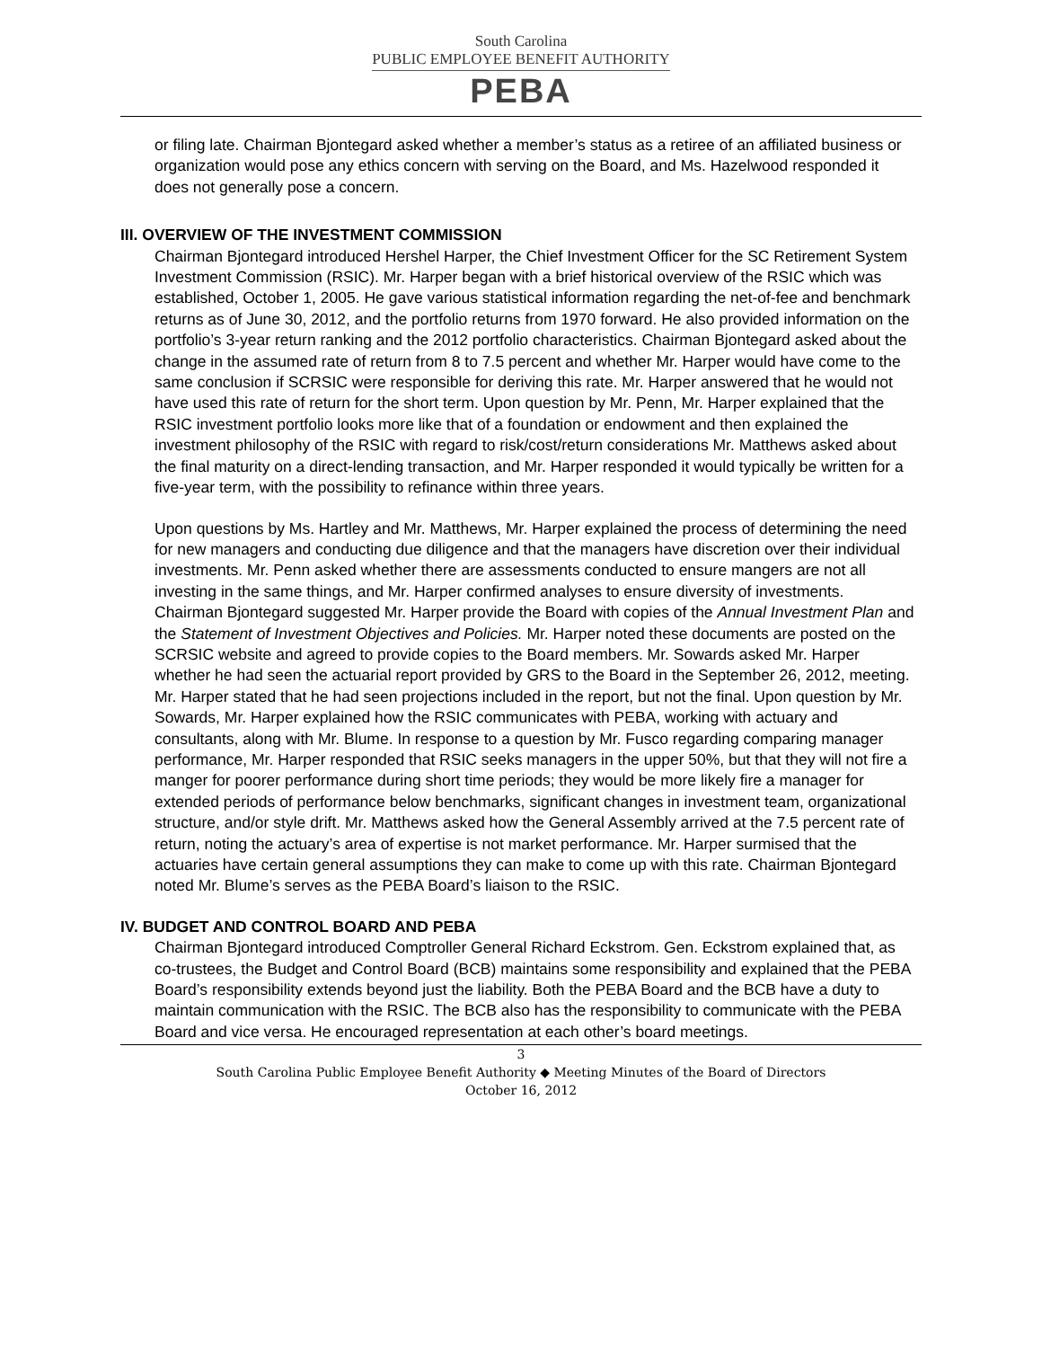South Carolina
PUBLIC EMPLOYEE BENEFIT AUTHORITY
PEBA
or filing late. Chairman Bjontegard asked whether a member’s status as a retiree of an affiliated business or organization would pose any ethics concern with serving on the Board, and Ms. Hazelwood responded it does not generally pose a concern.
III. OVERVIEW OF THE INVESTMENT COMMISSION
Chairman Bjontegard introduced Hershel Harper, the Chief Investment Officer for the SC Retirement System Investment Commission (RSIC). Mr. Harper began with a brief historical overview of the RSIC which was established, October 1, 2005. He gave various statistical information regarding the net-of-fee and benchmark returns as of June 30, 2012, and the portfolio returns from 1970 forward. He also provided information on the portfolio’s 3-year return ranking and the 2012 portfolio characteristics. Chairman Bjontegard asked about the change in the assumed rate of return from 8 to 7.5 percent and whether Mr. Harper would have come to the same conclusion if SCRSIC were responsible for deriving this rate. Mr. Harper answered that he would not have used this rate of return for the short term. Upon question by Mr. Penn, Mr. Harper explained that the RSIC investment portfolio looks more like that of a foundation or endowment and then explained the investment philosophy of the RSIC with regard to risk/cost/return considerations Mr. Matthews asked about the final maturity on a direct-lending transaction, and Mr. Harper responded it would typically be written for a five-year term, with the possibility to refinance within three years.
Upon questions by Ms. Hartley and Mr. Matthews, Mr. Harper explained the process of determining the need for new managers and conducting due diligence and that the managers have discretion over their individual investments. Mr. Penn asked whether there are assessments conducted to ensure mangers are not all investing in the same things, and Mr. Harper confirmed analyses to ensure diversity of investments. Chairman Bjontegard suggested Mr. Harper provide the Board with copies of the Annual Investment Plan and the Statement of Investment Objectives and Policies. Mr. Harper noted these documents are posted on the SCRSIC website and agreed to provide copies to the Board members. Mr. Sowards asked Mr. Harper whether he had seen the actuarial report provided by GRS to the Board in the September 26, 2012, meeting. Mr. Harper stated that he had seen projections included in the report, but not the final. Upon question by Mr. Sowards, Mr. Harper explained how the RSIC communicates with PEBA, working with actuary and consultants, along with Mr. Blume. In response to a question by Mr. Fusco regarding comparing manager performance, Mr. Harper responded that RSIC seeks managers in the upper 50%, but that they will not fire a manger for poorer performance during short time periods; they would be more likely fire a manager for extended periods of performance below benchmarks, significant changes in investment team, organizational structure, and/or style drift. Mr. Matthews asked how the General Assembly arrived at the 7.5 percent rate of return, noting the actuary’s area of expertise is not market performance. Mr. Harper surmised that the actuaries have certain general assumptions they can make to come up with this rate. Chairman Bjontegard noted Mr. Blume’s serves as the PEBA Board’s liaison to the RSIC.
IV. BUDGET AND CONTROL BOARD AND PEBA
Chairman Bjontegard introduced Comptroller General Richard Eckstrom. Gen. Eckstrom explained that, as co-trustees, the Budget and Control Board (BCB) maintains some responsibility and explained that the PEBA Board’s responsibility extends beyond just the liability. Both the PEBA Board and the BCB have a duty to maintain communication with the RSIC. The BCB also has the responsibility to communicate with the PEBA Board and vice versa. He encouraged representation at each other’s board meetings.
3
South Carolina Public Employee Benefit Authority ◆ Meeting Minutes of the Board of Directors
October 16, 2012